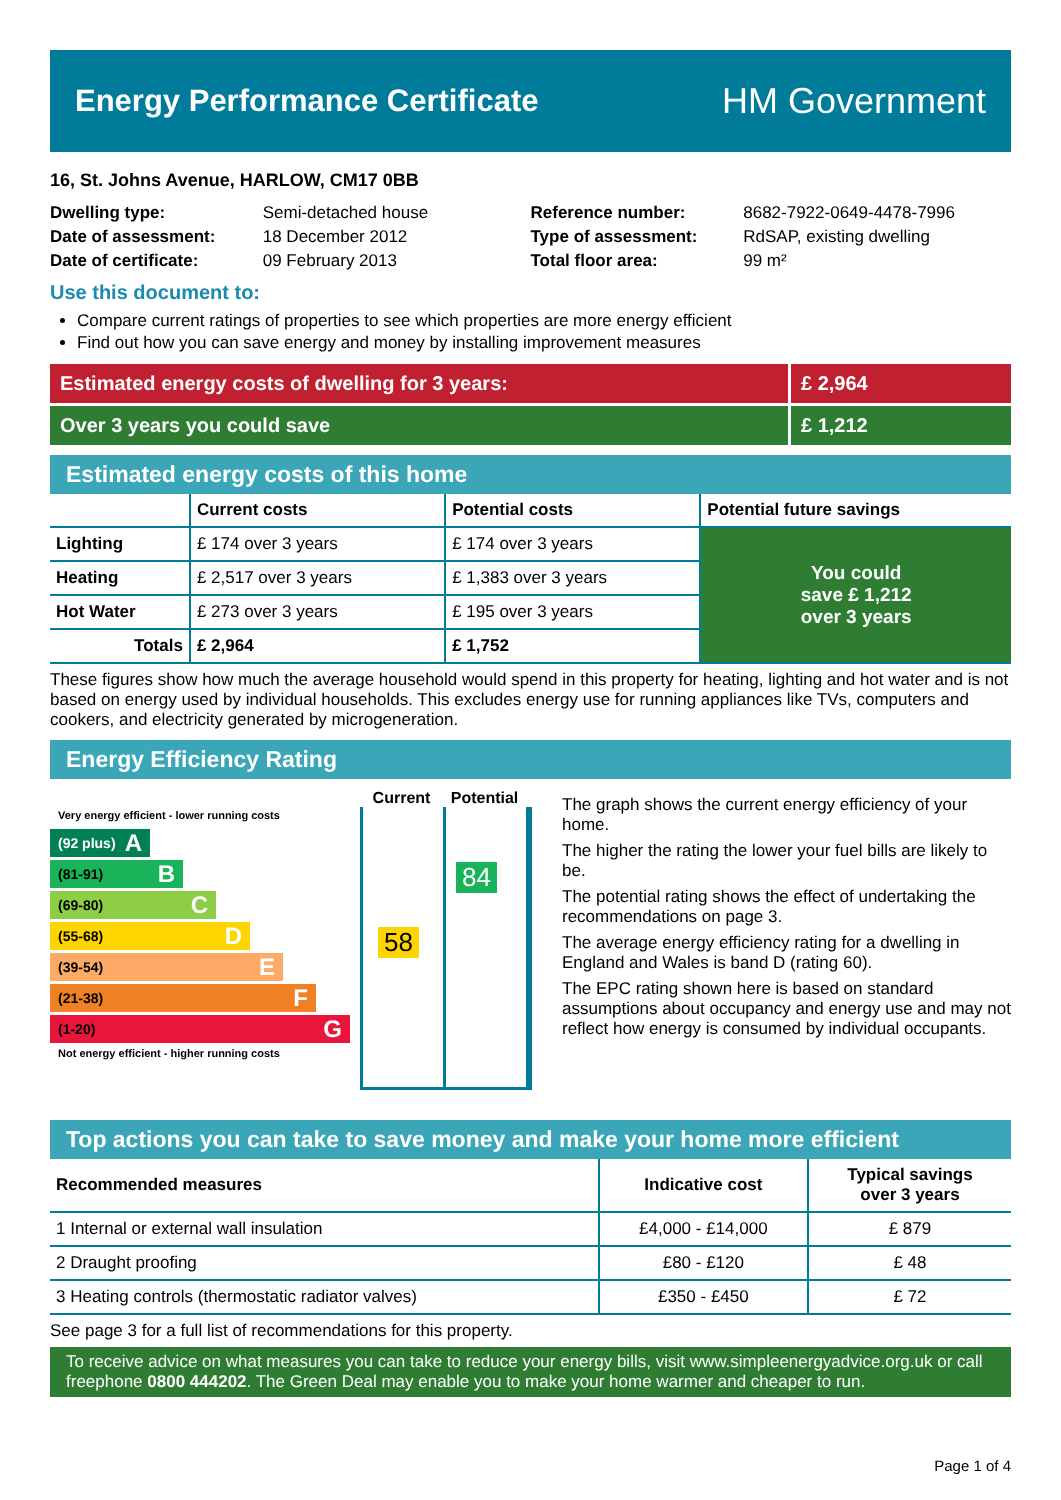Energy Performance Certificate
HM Government
16, St. Johns Avenue, HARLOW, CM17 0BB
Dwelling type: Semi-detached house
Date of assessment: 18 December 2012
Date of certificate: 09 February 2013
Reference number: 8682-7922-0649-4478-7996
Type of assessment: RdSAP, existing dwelling
Total floor area: 99 m²
Use this document to:
Compare current ratings of properties to see which properties are more energy efficient
Find out how you can save energy and money by installing improvement measures
Estimated energy costs of dwelling for 3 years:
£ 2,964
Over 3 years you could save £ 1,212
Estimated energy costs of this home
| | Current costs | Potential costs | Potential future savings |
| --- | --- | --- | --- |
| Lighting | £ 174 over 3 years | £ 174 over 3 years | You could save £ 1,212 over 3 years |
| Heating | £ 2,517 over 3 years | £ 1,383 over 3 years | |
| Hot Water | £ 273 over 3 years | £ 195 over 3 years | |
| Totals | £ 2,964 | £ 1,752 | |
These figures show how much the average household would spend in this property for heating, lighting and hot water and is not based on energy used by individual households. This excludes energy use for running appliances like TVs, computers and cookers, and electricity generated by microgeneration.
Energy Efficiency Rating
Very energy efficient - lower running costs
(92 plus) A
(81-91) B
(69-80) C
(55-68) D
(39-54) E
(21-38) F
(1-20) G
Not energy efficient - higher running costs
Current Potential
58
84
The graph shows the current energy efficiency of your home.
The higher the rating the lower your fuel bills are likely to be.
The potential rating shows the effect of undertaking the recommendations on page 3.
The average energy efficiency rating for a dwelling in England and Wales is band D (rating 60).
The EPC rating shown here is based on standard assumptions about occupancy and energy use and may not reflect how energy is consumed by individual occupants.
Top actions you can take to save money and make your home more efficient
| Recommended measures | Indicative cost | Typical savings over 3 years |
| --- | --- | --- |
| 1 Internal or external wall insulation | £4,000 - £14,000 | £ 879 |
| 2 Draught proofing | £80 - £120 | £ 48 |
| 3 Heating controls (thermostatic radiator valves) | £350 - £450 | £ 72 |
See page 3 for a full list of recommendations for this property.
To receive advice on what measures you can take to reduce your energy bills, visit www.simpleenergyadvice.org.uk or call freephone 0800 444202. The Green Deal may enable you to make your home warmer and cheaper to run.
Page 1 of 4